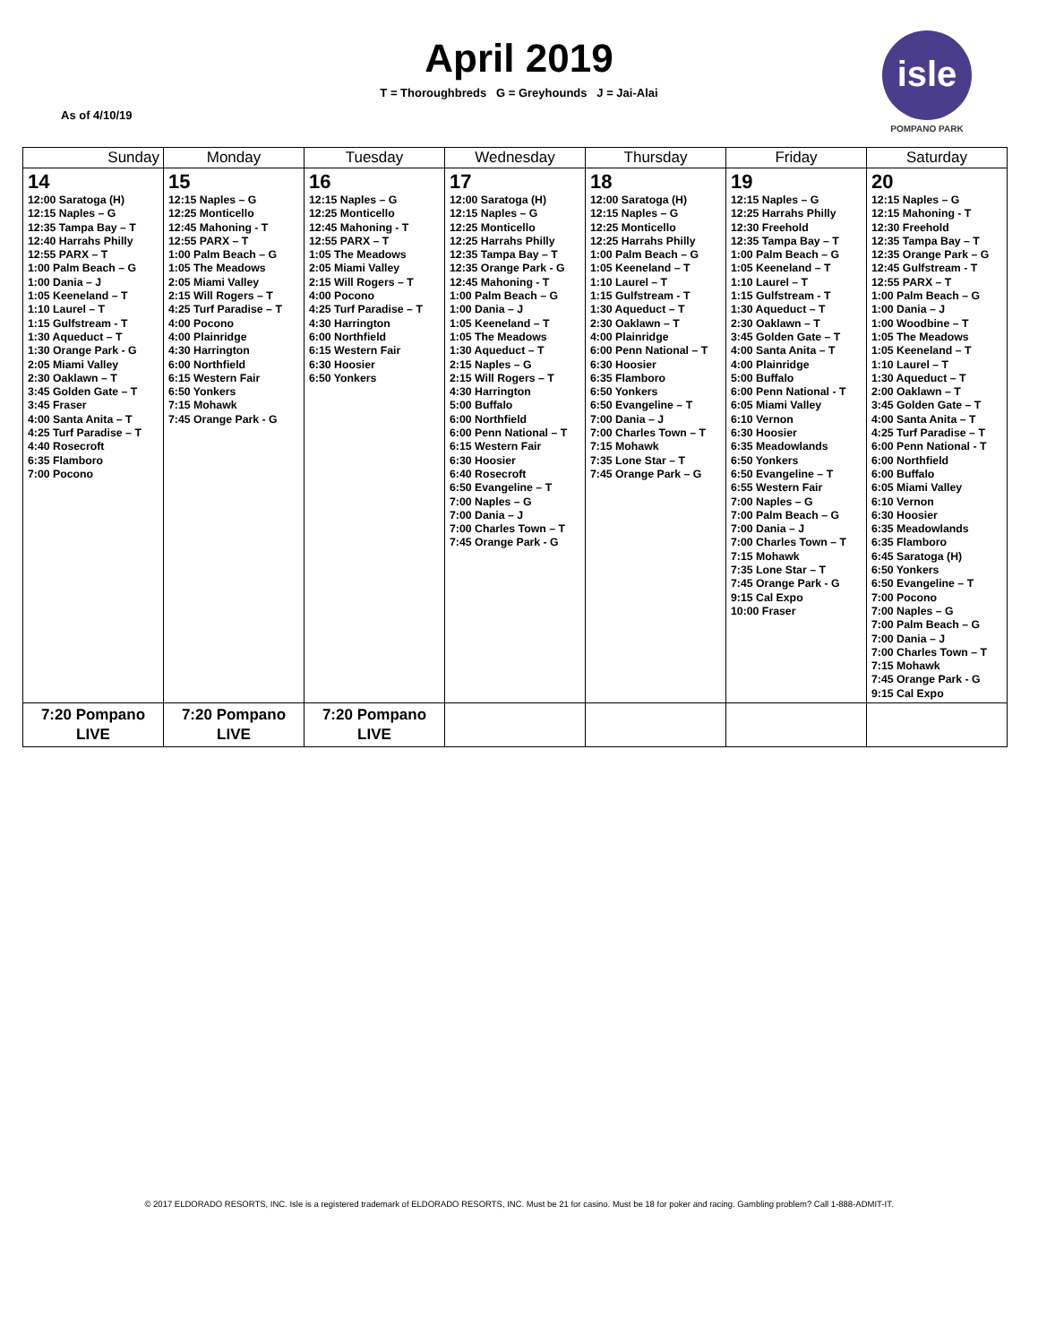isle
POMPANO PARK
April 2019
T = Thoroughbreds G = Greyhounds J = Jai-Alai
As of 4/10/19
| Sunday | Monday | Tuesday | Wednesday | Thursday | Friday | Saturday |
| --- | --- | --- | --- | --- | --- | --- |
| 14 12:00 Saratoga (H) 12:15 Naples – G 12:35 Tampa Bay – T 12:40 Harrahs Philly 12:55 PARX – T 1:00 Palm Beach – G 1:00 Dania – J 1:05 Keeneland – T 1:10 Laurel – T 1:15 Gulfstream - T 1:30 Aqueduct – T 1:30 Orange Park - G 2:05 Miami Valley 2:30 Oaklawn – T 3:45 Golden Gate – T 3:45 Fraser 4:00 Santa Anita – T 4:25 Turf Paradise – T 4:40 Rosecroft 6:35 Flamboro 7:00 Pocono | 15 12:15 Naples – G 12:25 Monticello 12:45 Mahoning - T 12:55 PARX – T 1:00 Palm Beach – G 1:05 The Meadows 2:05 Miami Valley 2:15 Will Rogers – T 4:25 Turf Paradise – T 4:00 Pocono 4:00 Plainridge 4:30 Harrington 6:00 Northfield 6:15 Western Fair 6:50 Yonkers 7:15 Mohawk 7:45 Orange Park - G | 16 12:15 Naples – G 12:25 Monticello 12:45 Mahoning - T 12:55 PARX – T 1:05 The Meadows 2:05 Miami Valley 2:15 Will Rogers – T 4:00 Pocono 4:25 Turf Paradise – T 4:30 Harrington 6:00 Northfield 6:15 Western Fair 6:30 Hoosier 6:50 Yonkers | 17 12:00 Saratoga (H) 12:15 Naples – G 12:25 Monticello 12:25 Harrahs Philly 12:35 Tampa Bay – T 12:35 Orange Park - G 12:45 Mahoning - T 1:00 Palm Beach – G 1:00 Dania – J 1:05 Keeneland – T 1:05 The Meadows 1:30 Aqueduct – T 2:15 Naples – G 2:15 Will Rogers – T 4:30 Harrington 5:00 Buffalo 6:00 Northfield 6:00 Penn National – T 6:15 Western Fair 6:30 Hoosier 6:40 Rosecroft 6:50 Evangeline – T 7:00 Naples – G 7:00 Dania – J 7:00 Charles Town – T 7:45 Orange Park - G | 18 12:00 Saratoga (H) 12:15 Naples – G 12:25 Monticello 12:25 Harrahs Philly 1:00 Palm Beach – G 1:05 Keeneland – T 1:10 Laurel – T 1:15 Gulfstream - T 1:30 Aqueduct – T 2:30 Oaklawn – T 4:00 Plainridge 6:00 Penn National – T 6:30 Hoosier 6:35 Flamboro 6:50 Yonkers 6:50 Evangeline – T 7:00 Dania – J 7:00 Charles Town – T 7:15 Mohawk 7:35 Lone Star – T 7:45 Orange Park – G | 19 12:15 Naples – G 12:25 Harrahs Philly 12:30 Freehold 12:35 Tampa Bay – T 1:00 Palm Beach – G 1:05 Keeneland – T 1:10 Laurel – T 1:15 Gulfstream - T 1:30 Aqueduct – T 2:30 Oaklawn – T 3:45 Golden Gate – T 4:00 Santa Anita – T 4:00 Plainridge 5:00 Buffalo 6:00 Penn National - T 6:05 Miami Valley 6:10 Vernon 6:30 Hoosier 6:35 Meadowlands 6:50 Yonkers 6:50 Evangeline – T 6:55 Western Fair 7:00 Naples – G 7:00 Palm Beach – G 7:00 Dania – J 7:00 Charles Town – T 7:15 Mohawk 7:35 Lone Star – T 7:45 Orange Park - G 9:15 Cal Expo 10:00 Fraser | 20 12:15 Naples – G 12:15 Mahoning - T 12:30 Freehold 12:35 Tampa Bay – T 12:35 Orange Park – G 12:45 Gulfstream - T 12:55 PARX – T 1:00 Palm Beach – G 1:00 Dania – J 1:00 Woodbine – T 1:05 The Meadows 1:05 Keeneland – T 1:10 Laurel – T 1:30 Aqueduct – T 2:00 Oaklawn – T 3:45 Golden Gate – T 4:00 Santa Anita – T 4:25 Turf Paradise – T 6:00 Penn National - T 6:00 Northfield 6:00 Buffalo 6:05 Miami Valley 6:10 Vernon 6:30 Hoosier 6:35 Meadowlands 6:35 Flamboro 6:45 Saratoga (H) 6:50 Yonkers 6:50 Evangeline – T 7:00 Pocono 7:00 Naples – G 7:00 Palm Beach – G 7:00 Dania – J 7:00 Charles Town – T 7:15 Mohawk 7:45 Orange Park - G 9:15 Cal Expo |
| 7:20 Pompano LIVE | 7:20 Pompano LIVE | 7:20 Pompano LIVE | | | | |
© 2017 ELDORADO RESORTS, INC. Isle is a registered trademark of ELDORADO RESORTS, INC. Must be 21 for casino. Must be 18 for poker and racing. Gambling problem? Call 1-888-ADMIT-IT.